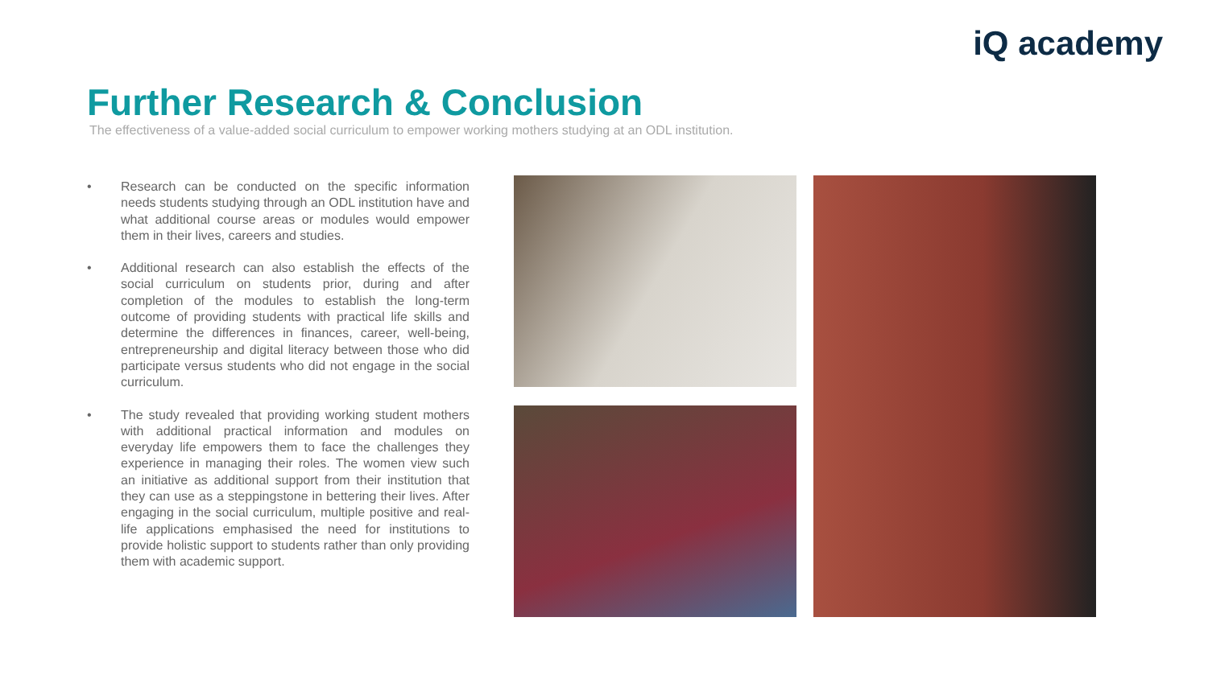iQ academy
Further Research & Conclusion
The effectiveness of a value-added social curriculum to empower working mothers studying at an ODL institution.
• Research can be conducted on the specific information needs students studying through an ODL institution have and what additional course areas or modules would empower them in their lives, careers and studies.
• Additional research can also establish the effects of the social curriculum on students prior, during and after completion of the modules to establish the long-term outcome of providing students with practical life skills and determine the differences in finances, career, well-being, entrepreneurship and digital literacy between those who did participate versus students who did not engage in the social curriculum.
• The study revealed that providing working student mothers with additional practical information and modules on everyday life empowers them to face the challenges they experience in managing their roles. The women view such an initiative as additional support from their institution that they can use as a steppingstone in bettering their lives. After engaging in the social curriculum, multiple positive and real-life applications emphasised the need for institutions to provide holistic support to students rather than only providing them with academic support.